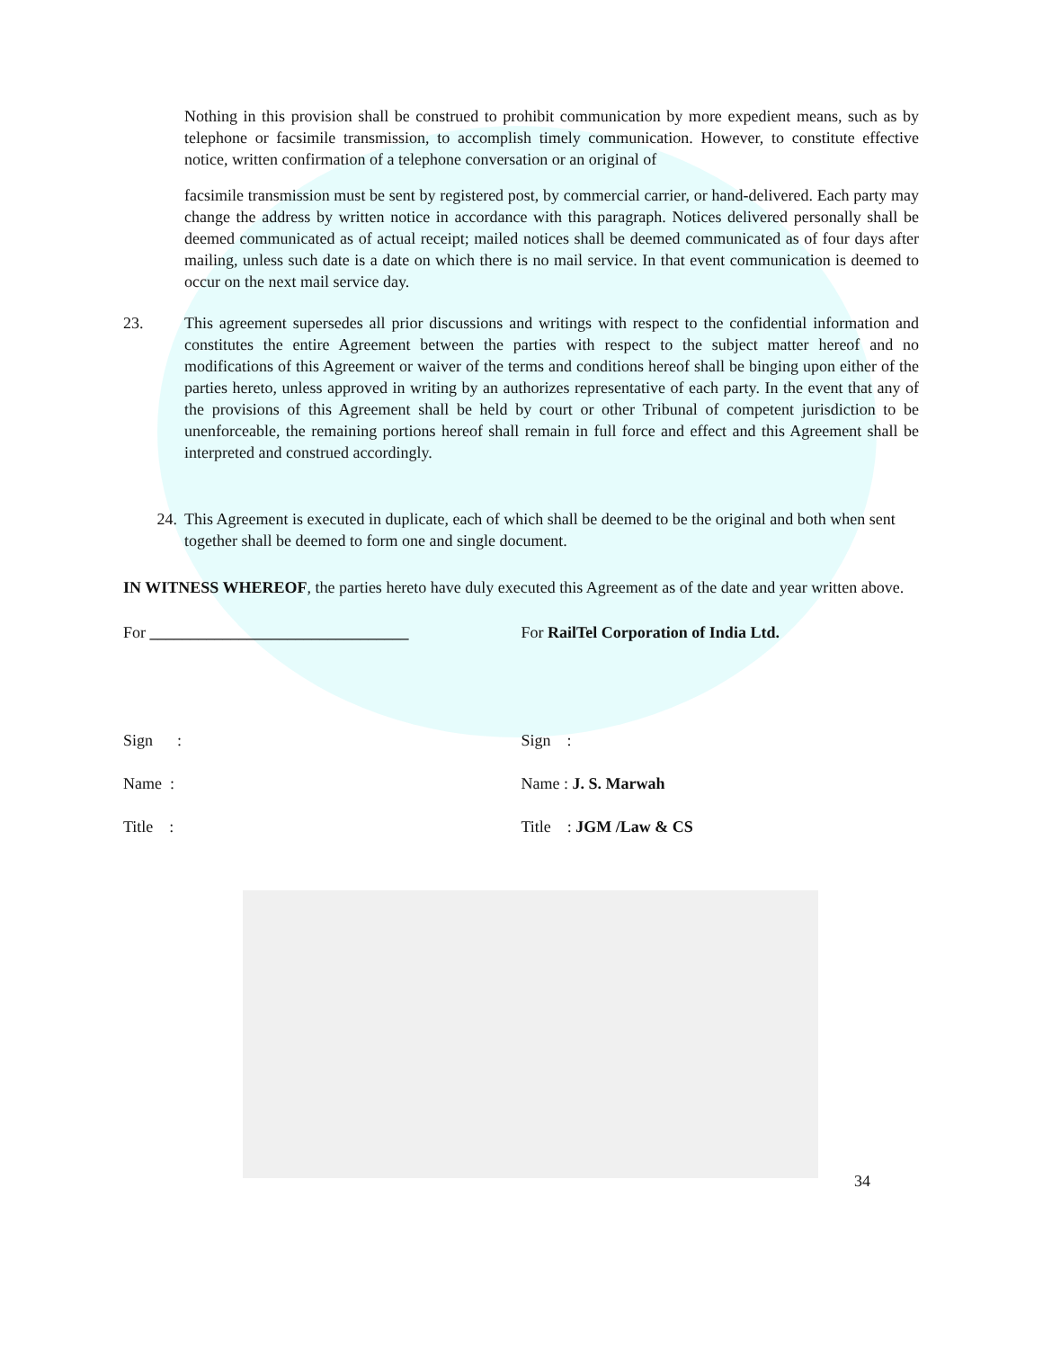Nothing in this provision shall be construed to prohibit communication by more expedient means, such as by telephone or facsimile transmission, to accomplish timely communication. However, to constitute effective notice, written confirmation of a telephone conversation or an original of
facsimile transmission must be sent by registered post, by commercial carrier, or hand-delivered. Each party may change the address by written notice in accordance with this paragraph. Notices delivered personally shall be deemed communicated as of actual receipt; mailed notices shall be deemed communicated as of four days after mailing, unless such date is a date on which there is no mail service. In that event communication is deemed to occur on the next mail service day.
23. This agreement supersedes all prior discussions and writings with respect to the confidential information and constitutes the entire Agreement between the parties with respect to the subject matter hereof and no modifications of this Agreement or waiver of the terms and conditions hereof shall be binging upon either of the parties hereto, unless approved in writing by an authorizes representative of each party. In the event that any of the provisions of this Agreement shall be held by court or other Tribunal of competent jurisdiction to be unenforceable, the remaining portions hereof shall remain in full force and effect and this Agreement shall be interpreted and construed accordingly.
24. This Agreement is executed in duplicate, each of which shall be deemed to be the original and both when sent together shall be deemed to form one and single document.
IN WITNESS WHEREOF, the parties hereto have duly executed this Agreement as of the date and year written above.
For ________________________________
For RailTel Corporation of India Ltd.
Sign : Sign :
Name : Name : J. S. Marwah
Title : Title : JGM /Law & CS
34